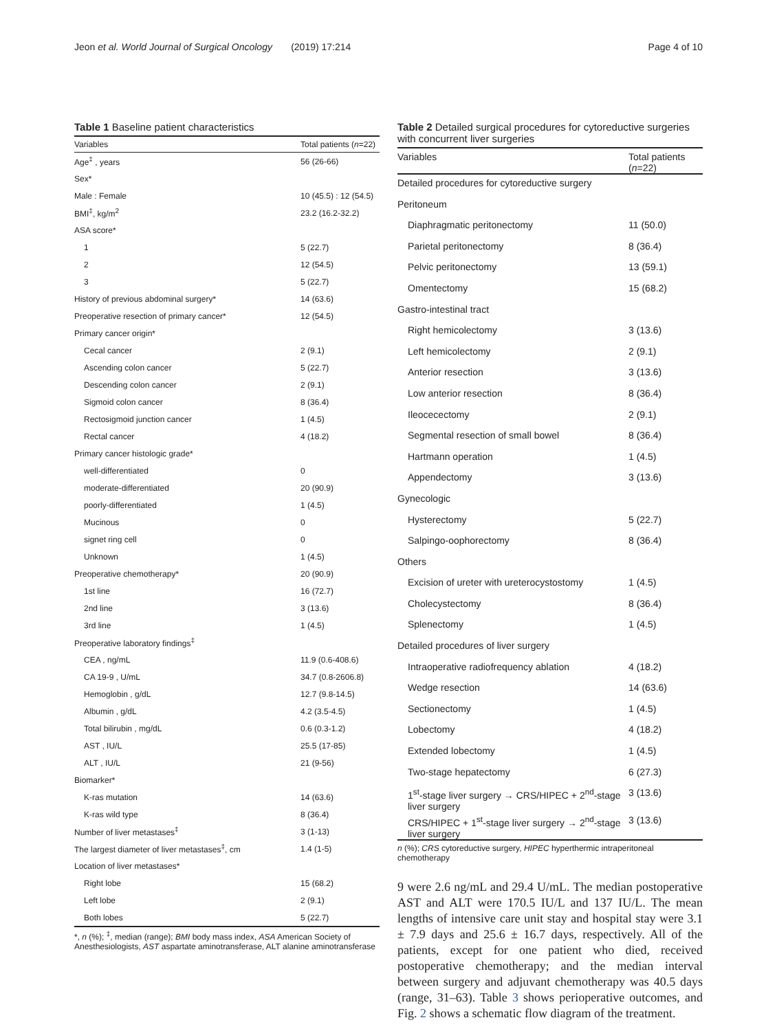Jeon et al. World Journal of Surgical Oncology (2019) 17:214 Page 4 of 10
Table 1 Baseline patient characteristics
| Variables | Total patients ( n =22) |
| --- | --- |
| Age<sup>‡</sup> , years | 56 (26-66) |
| Sex* | |
| Male : Female | 10 (45.5) : 12 (54.5) |
| BMI<sup>‡</sup>, kg/m<sup>2</sup> | 23.2 (16.2-32.2) |
| ASA score* | |
| 1 | 5 (22.7) |
| 2 | 12 (54.5) |
| 3 | 5 (22.7) |
| History of previous abdominal surgery* | 14 (63.6) |
| Preoperative resection of primary cancer* | 12 (54.5) |
| Primary cancer origin* | |
| Cecal cancer | 2 (9.1) |
| Ascending colon cancer | 5 (22.7) |
| Descending colon cancer | 2 (9.1) |
| Sigmoid colon cancer | 8 (36.4) |
| Rectosigmoid junction cancer | 1 (4.5) |
| Rectal cancer | 4 (18.2) |
| Primary cancer histologic grade* | |
| well-differentiated | 0 |
| moderate-differentiated | 20 (90.9) |
| poorly-differentiated | 1 (4.5) |
| Mucinous | 0 |
| signet ring cell | 0 |
| Unknown | 1 (4.5) |
| Preoperative chemotherapy* | 20 (90.9) |
| 1st line | 16 (72.7) |
| 2nd line | 3 (13.6) |
| 3rd line | 1 (4.5) |
| Preoperative laboratory findings<sup>‡</sup> | |
| CEA , ng/mL | 11.9 (0.6-408.6) |
| CA 19-9 , U/mL | 34.7 (0.8-2606.8) |
| Hemoglobin , g/dL | 12.7 (9.8-14.5) |
| Albumin , g/dL | 4.2 (3.5-4.5) |
| Total bilirubin , mg/dL | 0.6 (0.3-1.2) |
| AST , IU/L | 25.5 (17-85) |
| ALT , IU/L | 21 (9-56) |
| Biomarker* | |
| K-ras mutation | 14 (63.6) |
| K-ras wild type | 8 (36.4) |
| Number of liver metastases<sup>‡</sup> | 3 (1-13) |
| The largest diameter of liver metastases<sup>‡</sup>, cm | 1.4 (1-5) |
| Location of liver metastases* | |
| Right lobe | 15 (68.2) |
| Left lobe | 2 (9.1) |
| Both lobes | 5 (22.7) |
*, n (%); <sup>‡</sup>, median (range); BMI body mass index, ASA American Society of Anesthesiologists, AST aspartate aminotransferase, ALT alanine aminotransferase
Table 2 Detailed surgical procedures for cytoreductive surgeries with concurrent liver surgeries
| Variables | Total patients ( n =22) |
| --- | --- |
| Detailed procedures for cytoreductive surgery | |
| Peritoneum | |
| Diaphragmatic peritonectomy | 11 (50.0) |
| Parietal peritonectomy | 8 (36.4) |
| Pelvic peritonectomy | 13 (59.1) |
| Omentectomy | 15 (68.2) |
| Gastro-intestinal tract | |
| Right hemicolectomy | 3 (13.6) |
| Left hemicolectomy | 2 (9.1) |
| Anterior resection | 3 (13.6) |
| Low anterior resection | 8 (36.4) |
| Ileocecectomy | 2 (9.1) |
| Segmental resection of small bowel | 8 (36.4) |
| Hartmann operation | 1 (4.5) |
| Appendectomy | 3 (13.6) |
| Gynecologic | |
| Hysterectomy | 5 (22.7) |
| Salpingo-oophorectomy | 8 (36.4) |
| Others | |
| Excision of ureter with ureterocystostomy | 1 (4.5) |
| Cholecystectomy | 8 (36.4) |
| Splenectomy | 1 (4.5) |
| Detailed procedures of liver surgery | |
| Intraoperative radiofrequency ablation | 4 (18.2) |
| Wedge resection | 14 (63.6) |
| Sectionectomy | 1 (4.5) |
| Lobectomy | 4 (18.2) |
| Extended lobectomy | 1 (4.5) |
| Two-stage hepatectomy | 6 (27.3) |
| 1<sup>st</sup>-stage liver surgery → CRS/HIPEC + 2<sup>nd</sup>-stage liver surgery | 3 (13.6) |
| CRS/HIPEC + 1<sup>st</sup>-stage liver surgery → 2<sup>nd</sup>-stage liver surgery | 3 (13.6) |
n (%); CRS cytoreductive surgery, HIPEC hyperthermic intraperitoneal chemotherapy
9 were 2.6 ng/mL and 29.4 U/mL. The median postoperative AST and ALT were 170.5 IU/L and 137 IU/L. The mean lengths of intensive care unit stay and hospital stay were 3.1 ± 7.9 days and 25.6 ± 16.7 days, respectively. All of the patients, except for one patient who died, received postoperative chemotherapy; and the median interval between surgery and adjuvant chemotherapy was 40.5 days (range, 31–63). Table 3 shows perioperative outcomes, and Fig. 2 shows a schematic flow diagram of the treatment.